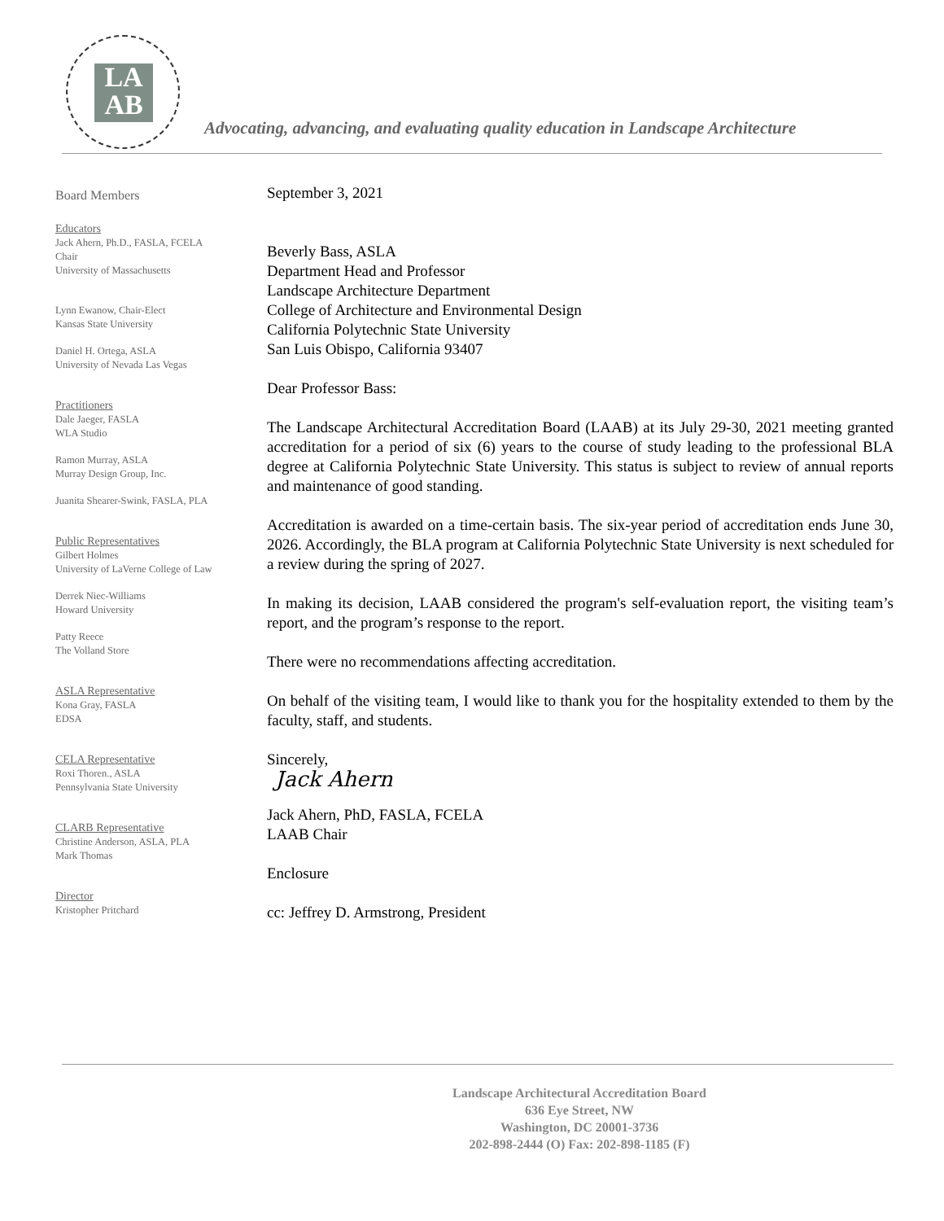LA
AB
Advocating, advancing, and evaluating quality education in Landscape Architecture
Board Members
Educators
Jack Ahern, Ph.D., FASLA, FCELA
Chair
University of Massachusetts
Lynn Ewanow, Chair-Elect
Kansas State University
Daniel H. Ortega, ASLA
University of Nevada Las Vegas
Practitioners
Dale Jaeger, FASLA
WLA Studio
Ramon Murray, ASLA
Murray Design Group, Inc.
Juanita Shearer-Swink, FASLA, PLA
Public Representatives
Gilbert Holmes
University of LaVerne College of Law
Derrek Niec-Williams
Howard University
Patty Reece
The Volland Store
ASLA Representative
Kona Gray, FASLA
EDSA
CELA Representative
Roxi Thoren., ASLA
Pennsylvania State University
CLARB Representative
Christine Anderson, ASLA, PLA
Mark Thomas
Director
Kristopher Pritchard
September 3, 2021
Beverly Bass, ASLA
Department Head and Professor
Landscape Architecture Department
College of Architecture and Environmental Design
California Polytechnic State University
San Luis Obispo, California 93407
Dear Professor Bass:
The Landscape Architectural Accreditation Board (LAAB) at its July 29-30, 2021 meeting granted accreditation for a period of six (6) years to the course of study leading to the professional BLA degree at California Polytechnic State University. This status is subject to review of annual reports and maintenance of good standing.
Accreditation is awarded on a time-certain basis. The six-year period of accreditation ends June 30, 2026. Accordingly, the BLA program at California Polytechnic State University is next scheduled for a review during the spring of 2027.
In making its decision, LAAB considered the program's self-evaluation report, the visiting team’s report, and the program’s response to the report.
There were no recommendations affecting accreditation.
On behalf of the visiting team, I would like to thank you for the hospitality extended to them by the faculty, staff, and students.
Sincerely,
Jack Ahern
Jack Ahern, PhD, FASLA, FCELA
LAAB Chair
Enclosure
cc: Jeffrey D. Armstrong, President
Landscape Architectural Accreditation Board
636 Eye Street, NW
Washington, DC 20001-3736
202-898-2444 (O) Fax: 202-898-1185 (F)